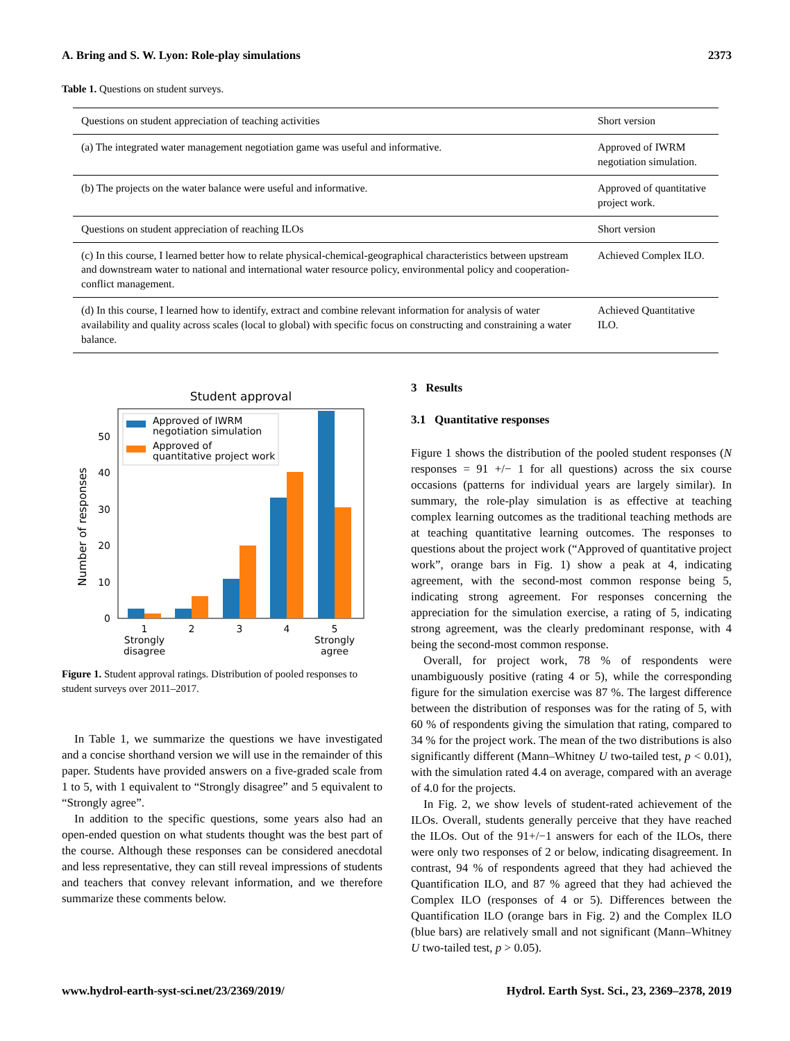A. Bring and S. W. Lyon: Role-play simulations 2373
Table 1. Questions on student surveys.
| Questions on student appreciation of teaching activities | Short version |
| (a) The integrated water management negotiation game was useful and informative. | Approved of IWRM negotiation simulation. |
| (b) The projects on the water balance were useful and informative. | Approved of quantitative project work. |
| Questions on student appreciation of reaching ILOs | Short version |
| (c) In this course, I learned better how to relate physical-chemical-geographical characteristics between upstream and downstream water to national and international water resource policy, environmental policy and cooperation-conflict management. | Achieved Complex ILO. |
| (d) In this course, I learned how to identify, extract and combine relevant information for analysis of water availability and quality across scales (local to global) with specific focus on constructing and constraining a water balance. | Achieved Quantitative ILO. |
Student approval
Number of responses
0
10
20
30
40
50
Approved of IWRM
negotiation simulation
Approved of
quantitative project work
1
Strongly
disagree
2
3
4
5
Strongly
agree
Figure 1. Student approval ratings. Distribution of pooled responses to student surveys over 2011–2017.
In Table 1, we summarize the questions we have investigated and a concise shorthand version we will use in the remainder of this paper. Students have provided answers on a five-graded scale from 1 to 5, with 1 equivalent to “Strongly disagree” and 5 equivalent to “Strongly agree”.
In addition to the specific questions, some years also had an open-ended question on what students thought was the best part of the course. Although these responses can be considered anecdotal and less representative, they can still reveal impressions of students and teachers that convey relevant information, and we therefore summarize these comments below.
3 Results
3.1 Quantitative responses
Figure 1 shows the distribution of the pooled student responses (N responses = 91 +/− 1 for all questions) across the six course occasions (patterns for individual years are largely similar). In summary, the role-play simulation is as effective at teaching complex learning outcomes as the traditional teaching methods are at teaching quantitative learning outcomes. The responses to questions about the project work (“Approved of quantitative project work”, orange bars in Fig. 1) show a peak at 4, indicating agreement, with the second-most common response being 5, indicating strong agreement. For responses concerning the appreciation for the simulation exercise, a rating of 5, indicating strong agreement, was the clearly predominant response, with 4 being the second-most common response.
Overall, for project work, 78 % of respondents were unambiguously positive (rating 4 or 5), while the corresponding figure for the simulation exercise was 87 %. The largest difference between the distribution of responses was for the rating of 5, with 60 % of respondents giving the simulation that rating, compared to 34 % for the project work. The mean of the two distributions is also significantly different (Mann–Whitney U two-tailed test, p < 0.01), with the simulation rated 4.4 on average, compared with an average of 4.0 for the projects.
In Fig. 2, we show levels of student-rated achievement of the ILOs. Overall, students generally perceive that they have reached the ILOs. Out of the 91+/−1 answers for each of the ILOs, there were only two responses of 2 or below, indicating disagreement. In contrast, 94 % of respondents agreed that they had achieved the Quantification ILO, and 87 % agreed that they had achieved the Complex ILO (responses of 4 or 5). Differences between the Quantification ILO (orange bars in Fig. 2) and the Complex ILO (blue bars) are relatively small and not significant (Mann–Whitney U two-tailed test, p > 0.05).
www.hydrol-earth-syst-sci.net/23/2369/2019/ Hydrol. Earth Syst. Sci., 23, 2369–2378, 2019